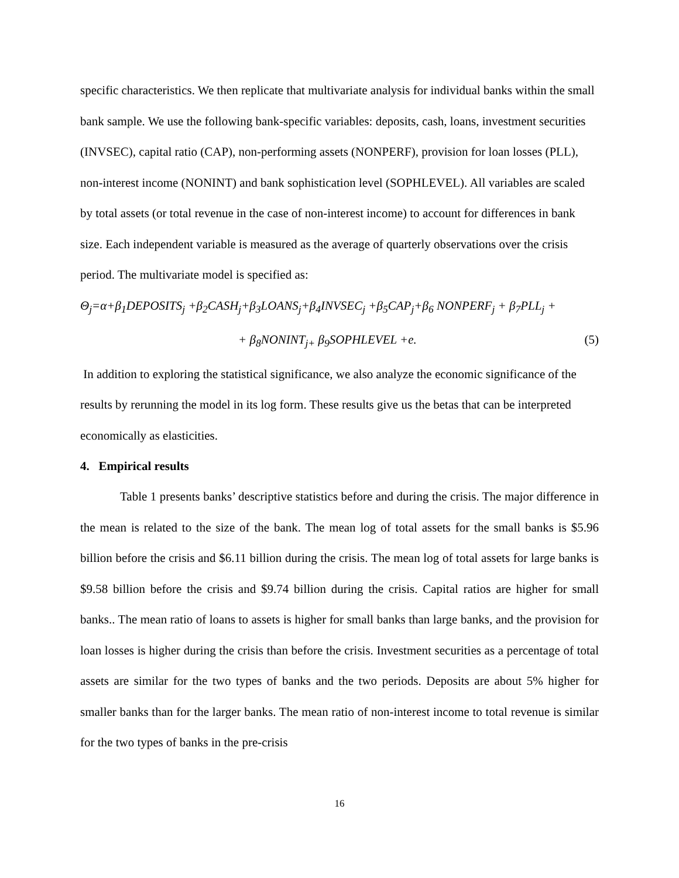specific characteristics. We then replicate that multivariate analysis for individual banks within the small bank sample. We use the following bank-specific variables: deposits, cash, loans, investment securities (INVSEC), capital ratio (CAP), non-performing assets (NONPERF), provision for loan losses (PLL), non-interest income (NONINT) and bank sophistication level (SOPHLEVEL). All variables are scaled by total assets (or total revenue in the case of non-interest income) to account for differences in bank size. Each independent variable is measured as the average of quarterly observations over the crisis period. The multivariate model is specified as:
Θ<sub>j</sub>=α+β<sub>1</sub>DEPOSITS<sub>j</sub> +β<sub>2</sub>CASH<sub>j</sub>+β<sub>3</sub>LOANS<sub>j</sub>+β<sub>4</sub>INVSEC<sub>j</sub> +β<sub>5</sub>CAP<sub>j</sub>+β<sub>6</sub> NONPERF<sub>j</sub> + β<sub>7</sub>PLL<sub>j</sub> +
+ β<sub>8</sub>NONINT<sub>j+</sub> β<sub>9</sub>SOPHLEVEL +e. (5)
In addition to exploring the statistical significance, we also analyze the economic significance of the results by rerunning the model in its log form. These results give us the betas that can be interpreted economically as elasticities.
4. Empirical results
Table 1 presents banks’ descriptive statistics before and during the crisis. The major difference in the mean is related to the size of the bank. The mean log of total assets for the small banks is $5.96 billion before the crisis and $6.11 billion during the crisis. The mean log of total assets for large banks is $9.58 billion before the crisis and $9.74 billion during the crisis. Capital ratios are higher for small banks.. The mean ratio of loans to assets is higher for small banks than large banks, and the provision for loan losses is higher during the crisis than before the crisis. Investment securities as a percentage of total assets are similar for the two types of banks and the two periods. Deposits are about 5% higher for smaller banks than for the larger banks. The mean ratio of non-interest income to total revenue is similar for the two types of banks in the pre-crisis
16